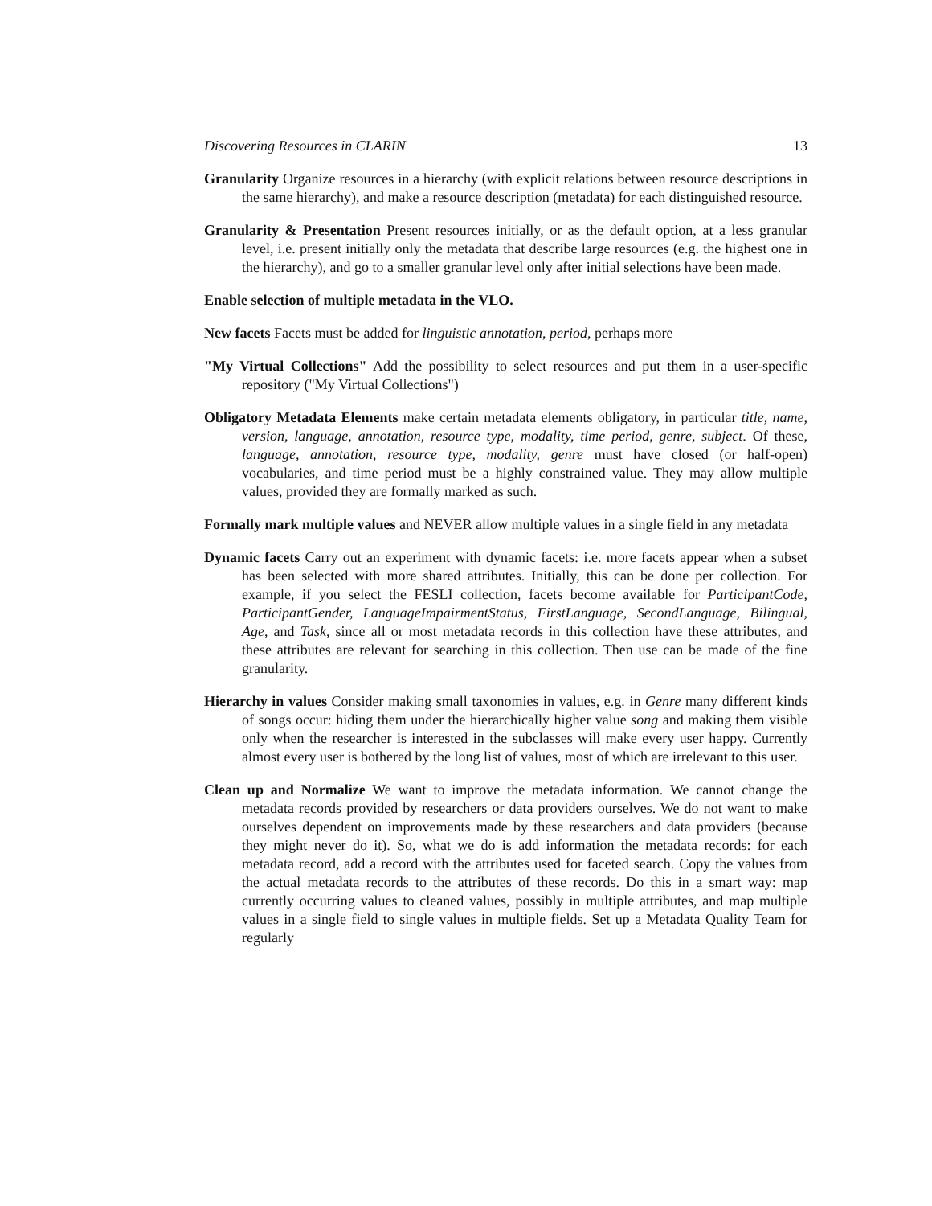Discovering Resources in CLARIN 13
Granularity Organize resources in a hierarchy (with explicit relations between resource descriptions in the same hierarchy), and make a resource description (metadata) for each distinguished resource.
Granularity & Presentation Present resources initially, or as the default option, at a less granular level, i.e. present initially only the metadata that describe large resources (e.g. the highest one in the hierarchy), and go to a smaller granular level only after initial selections have been made.
Enable selection of multiple metadata in the VLO.
New facets Facets must be added for linguistic annotation, period, perhaps more
"My Virtual Collections" Add the possibility to select resources and put them in a user-specific repository ("My Virtual Collections")
Obligatory Metadata Elements make certain metadata elements obligatory, in particular title, name, version, language, annotation, resource type, modality, time period, genre, subject. Of these, language, annotation, resource type, modality, genre must have closed (or half-open) vocabularies, and time period must be a highly constrained value. They may allow multiple values, provided they are formally marked as such.
Formally mark multiple values and NEVER allow multiple values in a single field in any metadata
Dynamic facets Carry out an experiment with dynamic facets: i.e. more facets appear when a subset has been selected with more shared attributes. Initially, this can be done per collection. For example, if you select the FESLI collection, facets become available for ParticipantCode, ParticipantGender, LanguageImpairmentStatus, FirstLanguage, SecondLanguage, Bilingual, Age, and Task, since all or most metadata records in this collection have these attributes, and these attributes are relevant for searching in this collection. Then use can be made of the fine granularity.
Hierarchy in values Consider making small taxonomies in values, e.g. in Genre many different kinds of songs occur: hiding them under the hierarchically higher value song and making them visible only when the researcher is interested in the subclasses will make every user happy. Currently almost every user is bothered by the long list of values, most of which are irrelevant to this user.
Clean up and Normalize We want to improve the metadata information. We cannot change the metadata records provided by researchers or data providers ourselves. We do not want to make ourselves dependent on improvements made by these researchers and data providers (because they might never do it). So, what we do is add information the metadata records: for each metadata record, add a record with the attributes used for faceted search. Copy the values from the actual metadata records to the attributes of these records. Do this in a smart way: map currently occurring values to cleaned values, possibly in multiple attributes, and map multiple values in a single field to single values in multiple fields. Set up a Metadata Quality Team for regularly